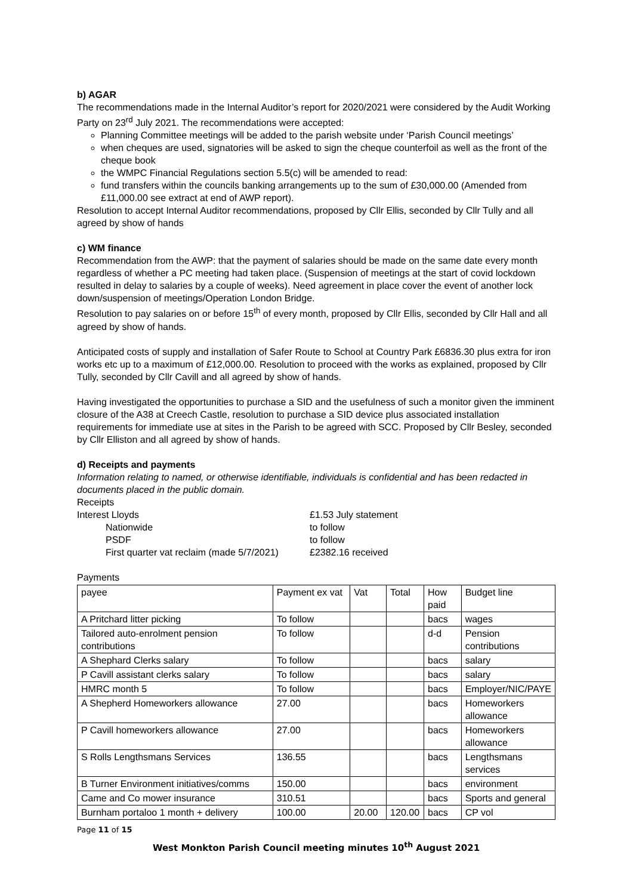b) AGAR
The recommendations made in the Internal Auditor’s report for 2020/2021 were considered by the Audit Working Party on 23<sup>rd</sup> July 2021. The recommendations were accepted:
Planning Committee meetings will be added to the parish website under ‘Parish Council meetings’
when cheques are used, signatories will be asked to sign the cheque counterfoil as well as the front of the cheque book
the WMPC Financial Regulations section 5.5(c) will be amended to read:
fund transfers within the councils banking arrangements up to the sum of £30,000.00 (Amended from £11,000.00 see extract at end of AWP report).
Resolution to accept Internal Auditor recommendations, proposed by Cllr Ellis, seconded by Cllr Tully and all agreed by show of hands
c) WM finance
Recommendation from the AWP: that the payment of salaries should be made on the same date every month regardless of whether a PC meeting had taken place. (Suspension of meetings at the start of covid lockdown resulted in delay to salaries by a couple of weeks). Need agreement in place cover the event of another lock down/suspension of meetings/Operation London Bridge.
Resolution to pay salaries on or before 15<sup>th</sup> of every month, proposed by Cllr Ellis, seconded by Cllr Hall and all agreed by show of hands.
Anticipated costs of supply and installation of Safer Route to School at Country Park £6836.30 plus extra for iron works etc up to a maximum of £12,000.00. Resolution to proceed with the works as explained, proposed by Cllr Tully, seconded by Cllr Cavill and all agreed by show of hands.
Having investigated the opportunities to purchase a SID and the usefulness of such a monitor given the imminent closure of the A38 at Creech Castle, resolution to purchase a SID device plus associated installation requirements for immediate use at sites in the Parish to be agreed with SCC. Proposed by Cllr Besley, seconded by Cllr Elliston and all agreed by show of hands.
d) Receipts and payments
Information relating to named, or otherwise identifiable, individuals is confidential and has been redacted in documents placed in the public domain.
Receipts
| Interest Lloyds | £1.53 July statement |
| Nationwide | to follow |
| PSDF | to follow |
| First quarter vat reclaim (made 5/7/2021) | £2382.16 received |
Payments
| payee | Payment ex vat | Vat | Total | How paid | Budget line |
| A Pritchard litter picking | To follow | | | bacs | wages |
| Tailored auto-enrolment pension contributions | To follow | | | d-d | Pension contributions |
| A Shephard Clerks salary | To follow | | | bacs | salary |
| P Cavill assistant clerks salary | To follow | | | bacs | salary |
| HMRC month 5 | To follow | | | bacs | Employer/NIC/PAYE |
| A Shepherd Homeworkers allowance | 27.00 | | | bacs | Homeworkers allowance |
| P Cavill homeworkers allowance | 27.00 | | | bacs | Homeworkers allowance |
| S Rolls Lengthsmans Services | 136.55 | | | bacs | Lengthsmans services |
| B Turner Environment initiatives/comms | 150.00 | | | bacs | environment |
| Came and Co mower insurance | 310.51 | | | bacs | Sports and general |
| Burnham portaloo 1 month + delivery | 100.00 | 20.00 | 120.00 | bacs | CP vol |
Page 11 of 15
West Monkton Parish Council meeting minutes 10<sup>th</sup> August 2021